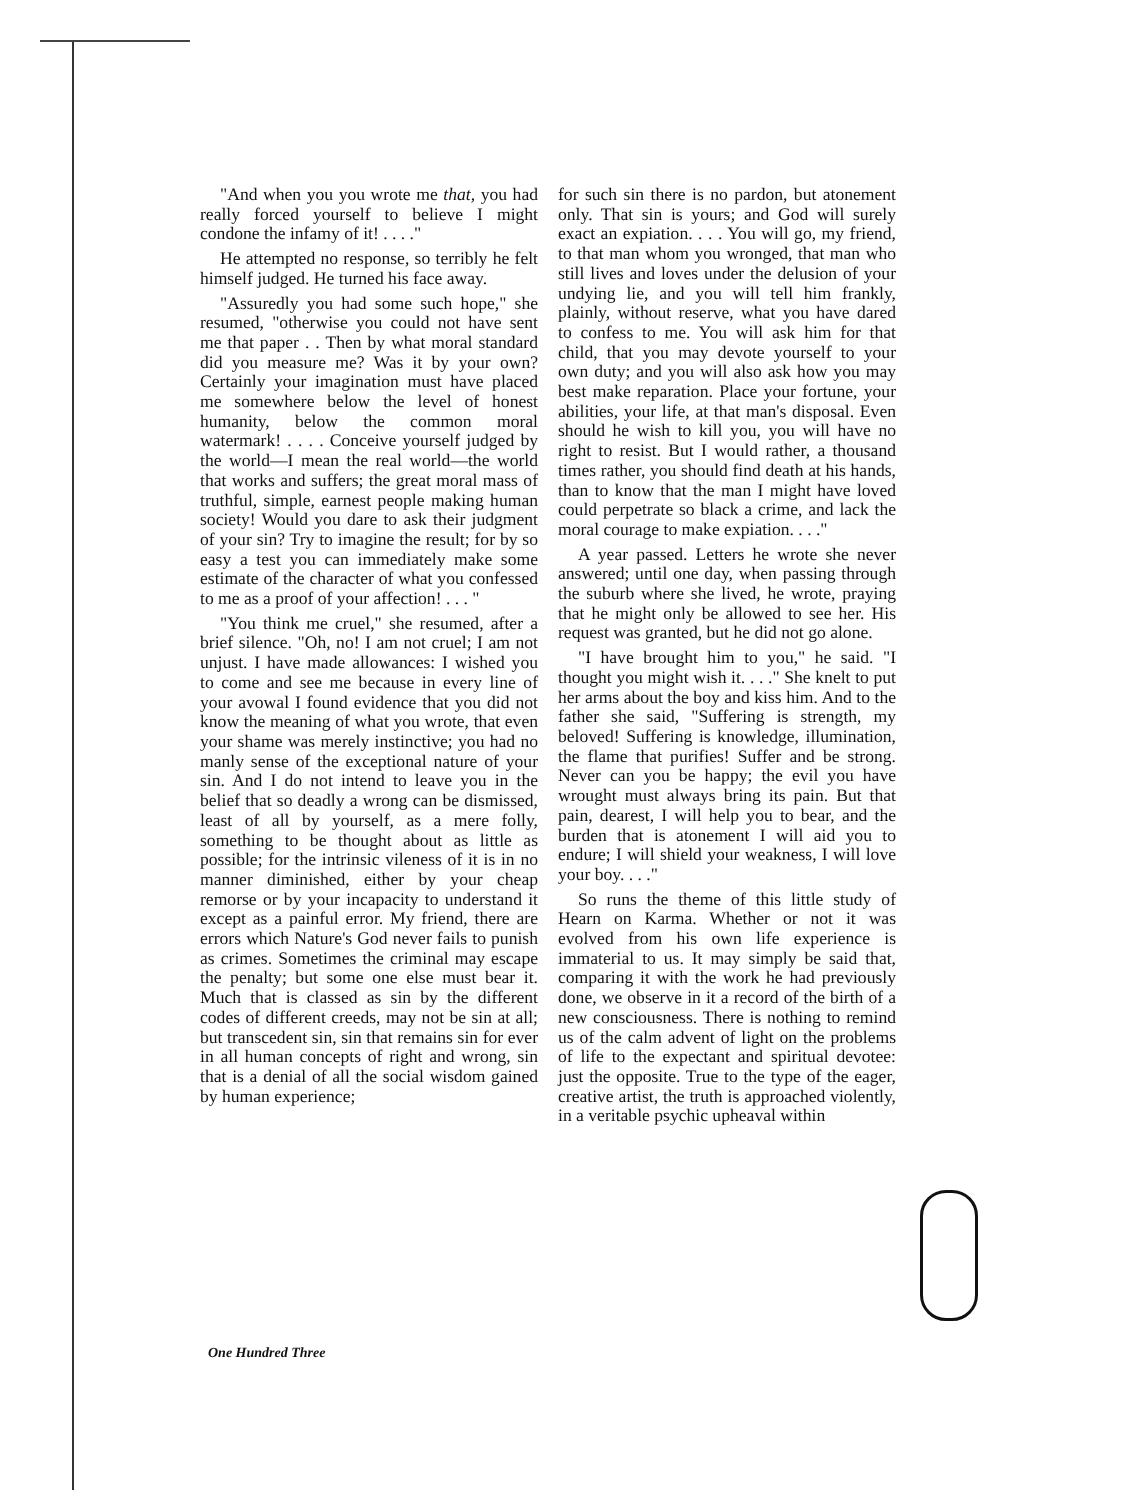"And when you you wrote me that, you had really forced yourself to believe I might condone the infamy of it! . . . ."
He attempted no response, so terribly he felt himself judged. He turned his face away.
"Assuredly you had some such hope," she resumed, "otherwise you could not have sent me that paper . . Then by what moral standard did you measure me? Was it by your own? Certainly your imagination must have placed me somewhere below the level of honest humanity, below the common moral watermark! . . . . Conceive yourself judged by the world—I mean the real world—the world that works and suffers; the great moral mass of truthful, simple, earnest people making human society! Would you dare to ask their judgment of your sin? Try to imagine the result; for by so easy a test you can immediately make some estimate of the character of what you confessed to me as a proof of your affection! . . . "
"You think me cruel," she resumed, after a brief silence. "Oh, no! I am not cruel; I am not unjust. I have made allowances: I wished you to come and see me because in every line of your avowal I found evidence that you did not know the meaning of what you wrote, that even your shame was merely instinctive; you had no manly sense of the exceptional nature of your sin. And I do not intend to leave you in the belief that so deadly a wrong can be dismissed, least of all by yourself, as a mere folly, something to be thought about as little as possible; for the intrinsic vileness of it is in no manner diminished, either by your cheap remorse or by your incapacity to understand it except as a painful error. My friend, there are errors which Nature's God never fails to punish as crimes. Sometimes the criminal may escape the penalty; but some one else must bear it. Much that is classed as sin by the different codes of different creeds, may not be sin at all; but transcedent sin, sin that remains sin for ever in all human concepts of right and wrong, sin that is a denial of all the social wisdom gained by human experience;
for such sin there is no pardon, but atonement only. That sin is yours; and God will surely exact an expiation. . . . You will go, my friend, to that man whom you wronged, that man who still lives and loves under the delusion of your undying lie, and you will tell him frankly, plainly, without reserve, what you have dared to confess to me. You will ask him for that child, that you may devote yourself to your own duty; and you will also ask how you may best make reparation. Place your fortune, your abilities, your life, at that man's disposal. Even should he wish to kill you, you will have no right to resist. But I would rather, a thousand times rather, you should find death at his hands, than to know that the man I might have loved could perpetrate so black a crime, and lack the moral courage to make expiation. . . ."
A year passed. Letters he wrote she never answered; until one day, when passing through the suburb where she lived, he wrote, praying that he might only be allowed to see her. His request was granted, but he did not go alone.
"I have brought him to you," he said. "I thought you might wish it. . . ." She knelt to put her arms about the boy and kiss him. And to the father she said, "Suffering is strength, my beloved! Suffering is knowledge, illumination, the flame that purifies! Suffer and be strong. Never can you be happy; the evil you have wrought must always bring its pain. But that pain, dearest, I will help you to bear, and the burden that is atonement I will aid you to endure; I will shield your weakness, I will love your boy. . . ."
So runs the theme of this little study of Hearn on Karma. Whether or not it was evolved from his own life experience is immaterial to us. It may simply be said that, comparing it with the work he had previously done, we observe in it a record of the birth of a new consciousness. There is nothing to remind us of the calm advent of light on the problems of life to the expectant and spiritual devotee: just the opposite. True to the type of the eager, creative artist, the truth is approached violently, in a veritable psychic upheaval within
One Hundred Three